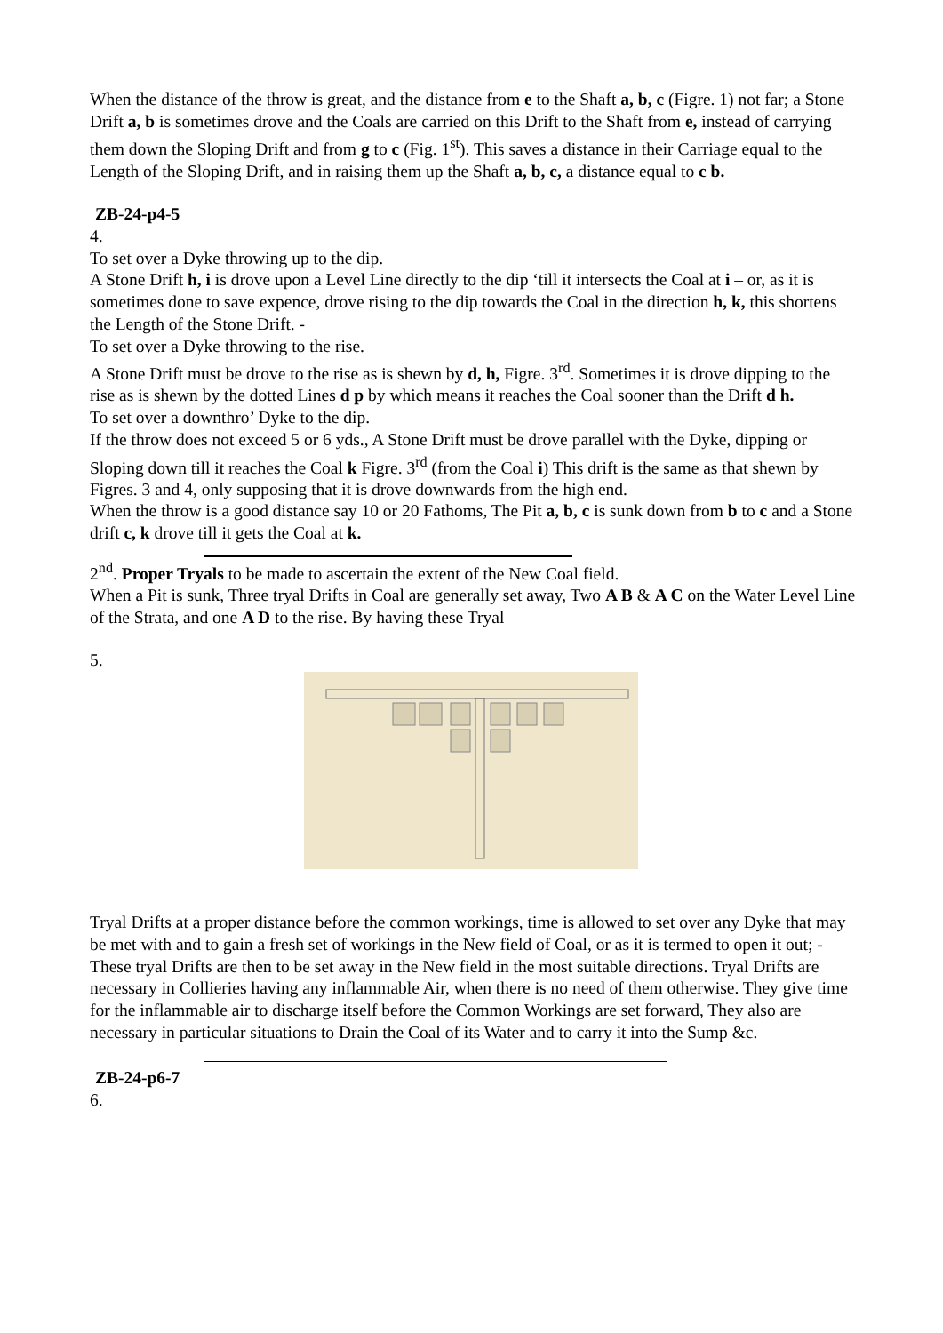When the distance of the throw is great, and the distance from e to the Shaft a, b, c (Figre. 1) not far; a Stone Drift a, b is sometimes drove and the Coals are carried on this Drift to the Shaft from e, instead of carrying them down the Sloping Drift and from g to c (Fig. 1<sup>st</sup>). This saves a distance in their Carriage equal to the Length of the Sloping Drift, and in raising them up the Shaft a, b, c, a distance equal to c b.
ZB-24-p4-5
4.
To set over a Dyke throwing up to the dip.
A Stone Drift h, i is drove upon a Level Line directly to the dip ‘till it intersects the Coal at i – or, as it is sometimes done to save expence, drove rising to the dip towards the Coal in the direction h, k, this shortens the Length of the Stone Drift. -
To set over a Dyke throwing to the rise.
A Stone Drift must be drove to the rise as is shewn by d, h, Figre. 3<sup>rd</sup>. Sometimes it is drove dipping to the rise as is shewn by the dotted Lines d p by which means it reaches the Coal sooner than the Drift d h.
To set over a downthro’ Dyke to the dip.
If the throw does not exceed 5 or 6 yds., A Stone Drift must be drove parallel with the Dyke, dipping or Sloping down till it reaches the Coal k Figre. 3<sup>rd</sup> (from the Coal i) This drift is the same as that shewn by Figres. 3 and 4, only supposing that it is drove downwards from the high end.
When the throw is a good distance say 10 or 20 Fathoms, The Pit a, b, c is sunk down from b to c and a Stone drift c, k drove till it gets the Coal at k.
2<sup>nd</sup>. Proper Tryals to be made to ascertain the extent of the New Coal field.
When a Pit is sunk, Three tryal Drifts in Coal are generally set away, Two A B & A C on the Water Level Line of the Strata, and one A D to the rise. By having these Tryal
5.
Tryal Drifts at a proper distance before the common workings, time is allowed to set over any Dyke that may be met with and to gain a fresh set of workings in the New field of Coal, or as it is termed to open it out; - These tryal Drifts are then to be set away in the New field in the most suitable directions. Tryal Drifts are necessary in Collieries having any inflammable Air, when there is no need of them otherwise. They give time for the inflammable air to discharge itself before the Common Workings are set forward, They also are necessary in particular situations to Drain the Coal of its Water and to carry it into the Sump &c.
ZB-24-p6-7
6.